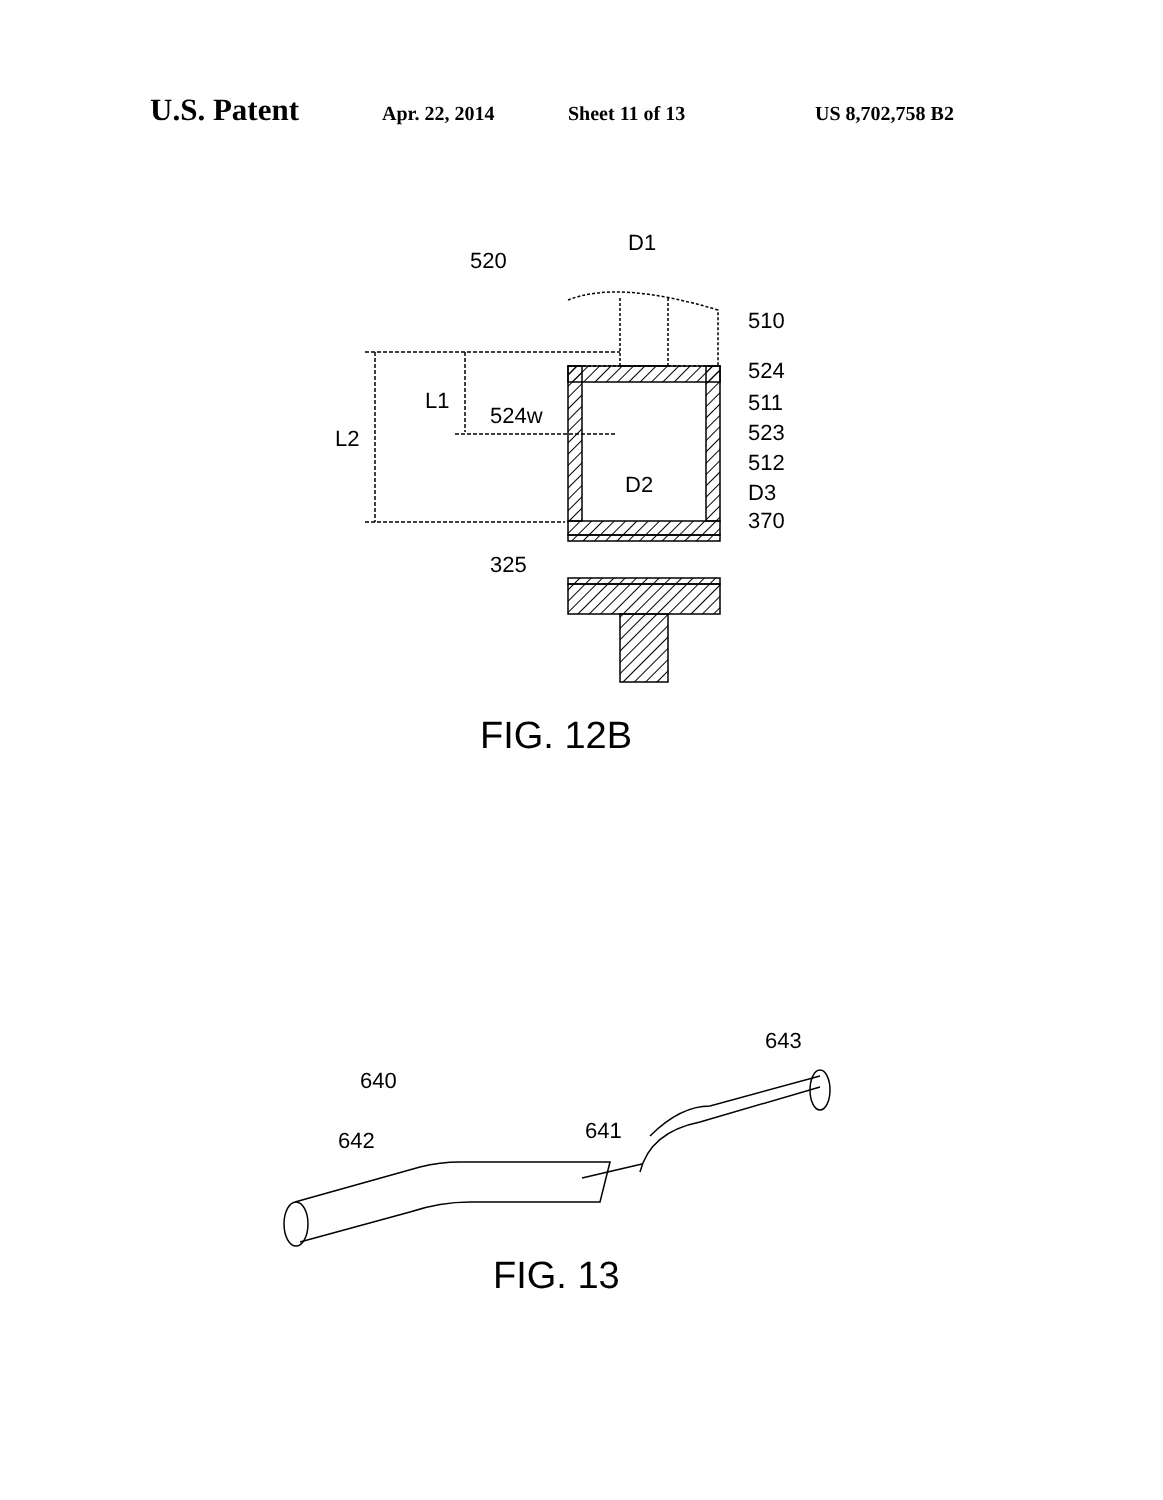U.S. Patent Apr. 22, 2014 Sheet 11 of 13 US 8,702,758 B2
520
D1
510
524
511
L1
524w
523
L2
512
D2
D3
370
325
FIG. 12B
640
642
641
643
FIG. 13